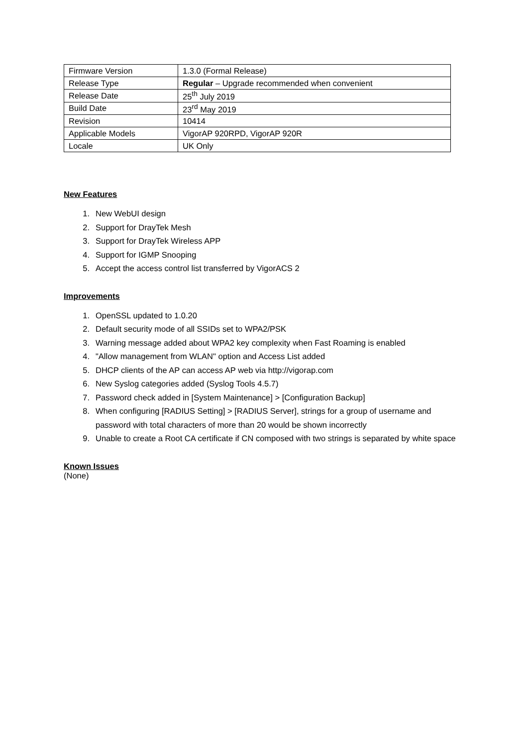| Firmware Version | 1.3.0 (Formal Release) |
| Release Type | Regular – Upgrade recommended when convenient |
| Release Date | 25<sup>th</sup> July 2019 |
| Build Date | 23<sup>rd</sup> May 2019 |
| Revision | 10414 |
| Applicable Models | VigorAP 920RPD, VigorAP 920R |
| Locale | UK Only |
New Features
1. New WebUI design
2. Support for DrayTek Mesh
3. Support for DrayTek Wireless APP
4. Support for IGMP Snooping
5. Accept the access control list transferred by VigorACS 2
Improvements
1. OpenSSL updated to 1.0.20
2. Default security mode of all SSIDs set to WPA2/PSK
3. Warning message added about WPA2 key complexity when Fast Roaming is enabled
4. "Allow management from WLAN" option and Access List added
5. DHCP clients of the AP can access AP web via http://vigorap.com
6. New Syslog categories added (Syslog Tools 4.5.7)
7. Password check added in [System Maintenance] > [Configuration Backup]
8. When configuring [RADIUS Setting] > [RADIUS Server], strings for a group of username and password with total characters of more than 20 would be shown incorrectly
9. Unable to create a Root CA certificate if CN composed with two strings is separated by white space
Known Issues
(None)